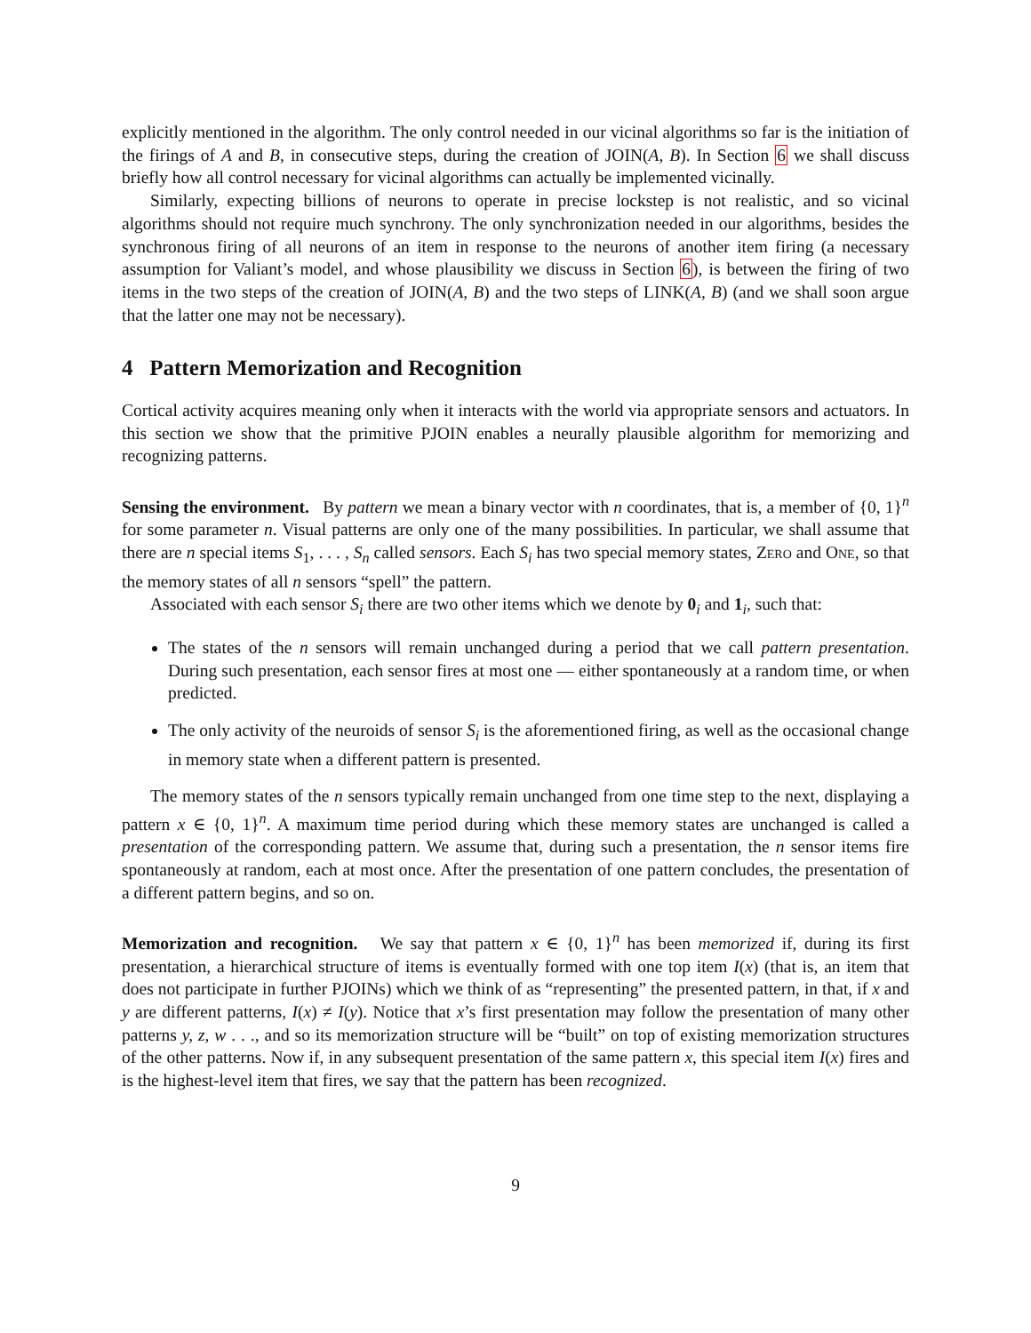explicitly mentioned in the algorithm. The only control needed in our vicinal algorithms so far is the initiation of the firings of A and B, in consecutive steps, during the creation of JOIN(A, B). In Section 6 we shall discuss briefly how all control necessary for vicinal algorithms can actually be implemented vicinally.
Similarly, expecting billions of neurons to operate in precise lockstep is not realistic, and so vicinal algorithms should not require much synchrony. The only synchronization needed in our algorithms, besides the synchronous firing of all neurons of an item in response to the neurons of another item firing (a necessary assumption for Valiant’s model, and whose plausibility we discuss in Section 6), is between the firing of two items in the two steps of the creation of JOIN(A, B) and the two steps of LINK(A, B) (and we shall soon argue that the latter one may not be necessary).
4 Pattern Memorization and Recognition
Cortical activity acquires meaning only when it interacts with the world via appropriate sensors and actuators. In this section we show that the primitive PJOIN enables a neurally plausible algorithm for memorizing and recognizing patterns.
Sensing the environment. By pattern we mean a binary vector with n coordinates, that is, a member of {0, 1}<sup>n</sup> for some parameter n. Visual patterns are only one of the many possibilities. In particular, we shall assume that there are n special items S<sub>1</sub>, . . . , S<sub>n</sub> called sensors. Each S<sub>i</sub> has two special memory states, Zero and One, so that the memory states of all n sensors “spell” the pattern.
Associated with each sensor S<sub>i</sub> there are two other items which we denote by 0<sub>i</sub> and 1<sub>i</sub>, such that:
The states of the n sensors will remain unchanged during a period that we call pattern presentation. During such presentation, each sensor fires at most one — either spontaneously at a random time, or when predicted.
The only activity of the neuroids of sensor S<sub>i</sub> is the aforementioned firing, as well as the occasional change in memory state when a different pattern is presented.
The memory states of the n sensors typically remain unchanged from one time step to the next, displaying a pattern x ∈ {0, 1}<sup>n</sup>. A maximum time period during which these memory states are unchanged is called a presentation of the corresponding pattern. We assume that, during such a presentation, the n sensor items fire spontaneously at random, each at most once. After the presentation of one pattern concludes, the presentation of a different pattern begins, and so on.
Memorization and recognition. We say that pattern x ∈ {0, 1}<sup>n</sup> has been memorized if, during its first presentation, a hierarchical structure of items is eventually formed with one top item I(x) (that is, an item that does not participate in further PJOINs) which we think of as “representing” the presented pattern, in that, if x and y are different patterns, I(x) ≠ I(y). Notice that x’s first presentation may follow the presentation of many other patterns y, z, w . . ., and so its memorization structure will be “built” on top of existing memorization structures of the other patterns. Now if, in any subsequent presentation of the same pattern x, this special item I(x) fires and is the highest-level item that fires, we say that the pattern has been recognized.
9